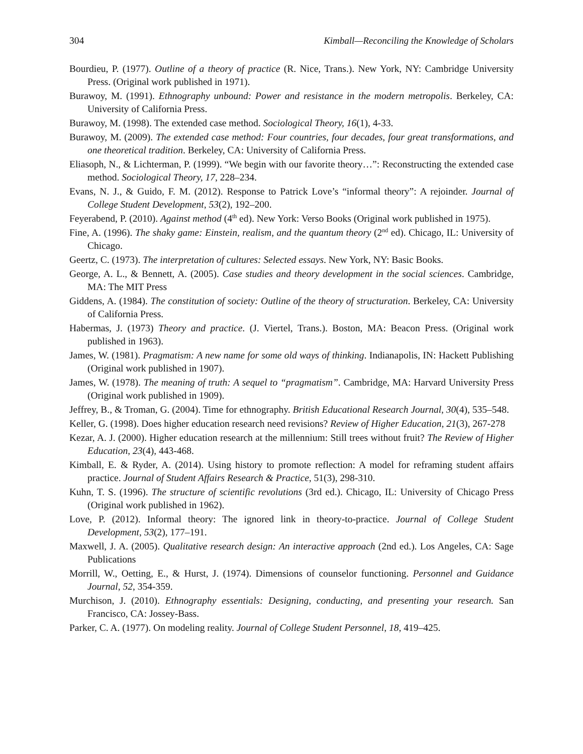304 Kimball—Reconciling the Knowledge of Scholars
Bourdieu, P. (1977). Outline of a theory of practice (R. Nice, Trans.). New York, NY: Cambridge University Press. (Original work published in 1971).
Burawoy, M. (1991). Ethnography unbound: Power and resistance in the modern metropolis. Berkeley, CA: University of California Press.
Burawoy, M. (1998). The extended case method. Sociological Theory, 16(1), 4-33.
Burawoy, M. (2009). The extended case method: Four countries, four decades, four great transformations, and one theoretical tradition. Berkeley, CA: University of California Press.
Eliasoph, N., & Lichterman, P. (1999). “We begin with our favorite theory…”: Reconstructing the extended case method. Sociological Theory, 17, 228–234.
Evans, N. J., & Guido, F. M. (2012). Response to Patrick Love’s “informal theory”: A rejoinder. Journal of College Student Development, 53(2), 192–200.
Feyerabend, P. (2010). Against method (4<sup>th</sup> ed). New York: Verso Books (Original work published in 1975).
Fine, A. (1996). The shaky game: Einstein, realism, and the quantum theory (2<sup>nd</sup> ed). Chicago, IL: University of Chicago.
Geertz, C. (1973). The interpretation of cultures: Selected essays. New York, NY: Basic Books.
George, A. L., & Bennett, A. (2005). Case studies and theory development in the social sciences. Cambridge, MA: The MIT Press
Giddens, A. (1984). The constitution of society: Outline of the theory of structuration. Berkeley, CA: University of California Press.
Habermas, J. (1973) Theory and practice. (J. Viertel, Trans.). Boston, MA: Beacon Press. (Original work published in 1963).
James, W. (1981). Pragmatism: A new name for some old ways of thinking. Indianapolis, IN: Hackett Publishing (Original work published in 1907).
James, W. (1978). The meaning of truth: A sequel to “pragmatism”. Cambridge, MA: Harvard University Press (Original work published in 1909).
Jeffrey, B., & Troman, G. (2004). Time for ethnography. British Educational Research Journal, 30(4), 535–548.
Keller, G. (1998). Does higher education research need revisions? Review of Higher Education, 21(3), 267-278
Kezar, A. J. (2000). Higher education research at the millennium: Still trees without fruit? The Review of Higher Education, 23(4), 443-468.
Kimball, E. & Ryder, A. (2014). Using history to promote reflection: A model for reframing student affairs practice. Journal of Student Affairs Research & Practice, 51(3), 298-310.
Kuhn, T. S. (1996). The structure of scientific revolutions (3rd ed.). Chicago, IL: University of Chicago Press (Original work published in 1962).
Love, P. (2012). Informal theory: The ignored link in theory-to-practice. Journal of College Student Development, 53(2), 177–191.
Maxwell, J. A. (2005). Qualitative research design: An interactive approach (2nd ed.). Los Angeles, CA: Sage Publications
Morrill, W., Oetting, E., & Hurst, J. (1974). Dimensions of counselor functioning. Personnel and Guidance Journal, 52, 354-359.
Murchison, J. (2010). Ethnography essentials: Designing, conducting, and presenting your research. San Francisco, CA: Jossey-Bass.
Parker, C. A. (1977). On modeling reality. Journal of College Student Personnel, 18, 419–425.